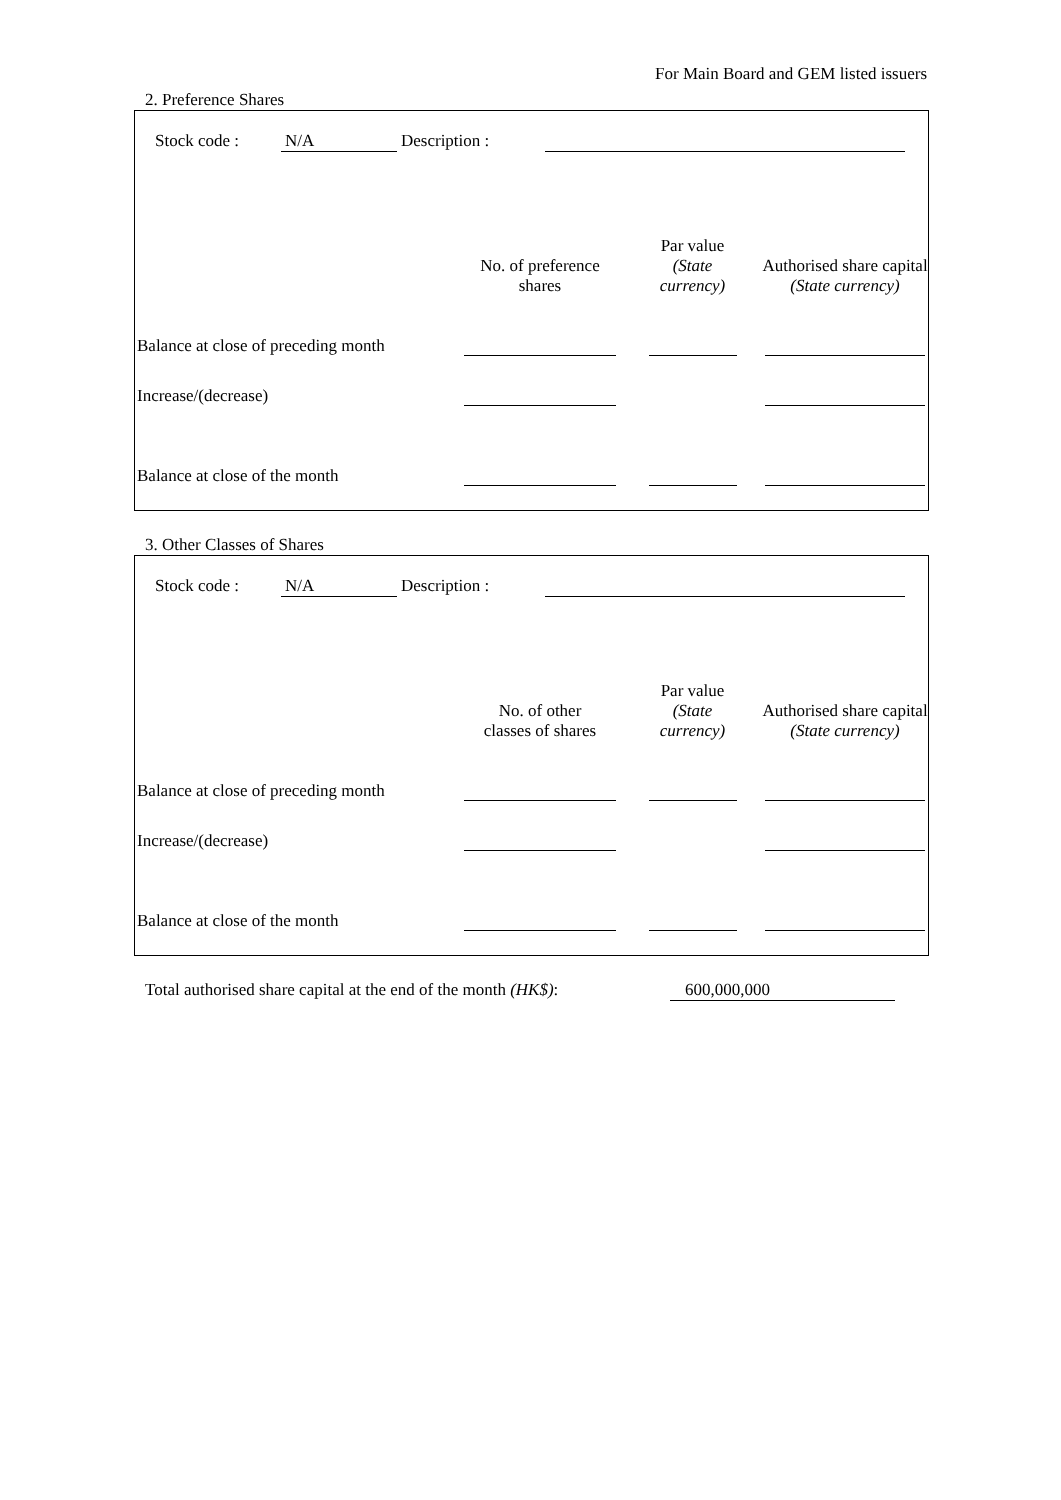For Main Board and GEM listed issuers
2. Preference Shares
Stock code : N/A Description :
| | No. of preference shares | Par value (State currency) | Authorised share capital (State currency) |
| --- | --- | --- | --- |
| Balance at close of preceding month | | | |
| Increase/(decrease) | | | |
| Balance at close of the month | | | |
3. Other Classes of Shares
Stock code : N/A Description :
| | No. of other classes of shares | Par value (State currency) | Authorised share capital (State currency) |
| --- | --- | --- | --- |
| Balance at close of preceding month | | | |
| Increase/(decrease) | | | |
| Balance at close of the month | | | |
Total authorised share capital at the end of the month (HK$): 600,000,000